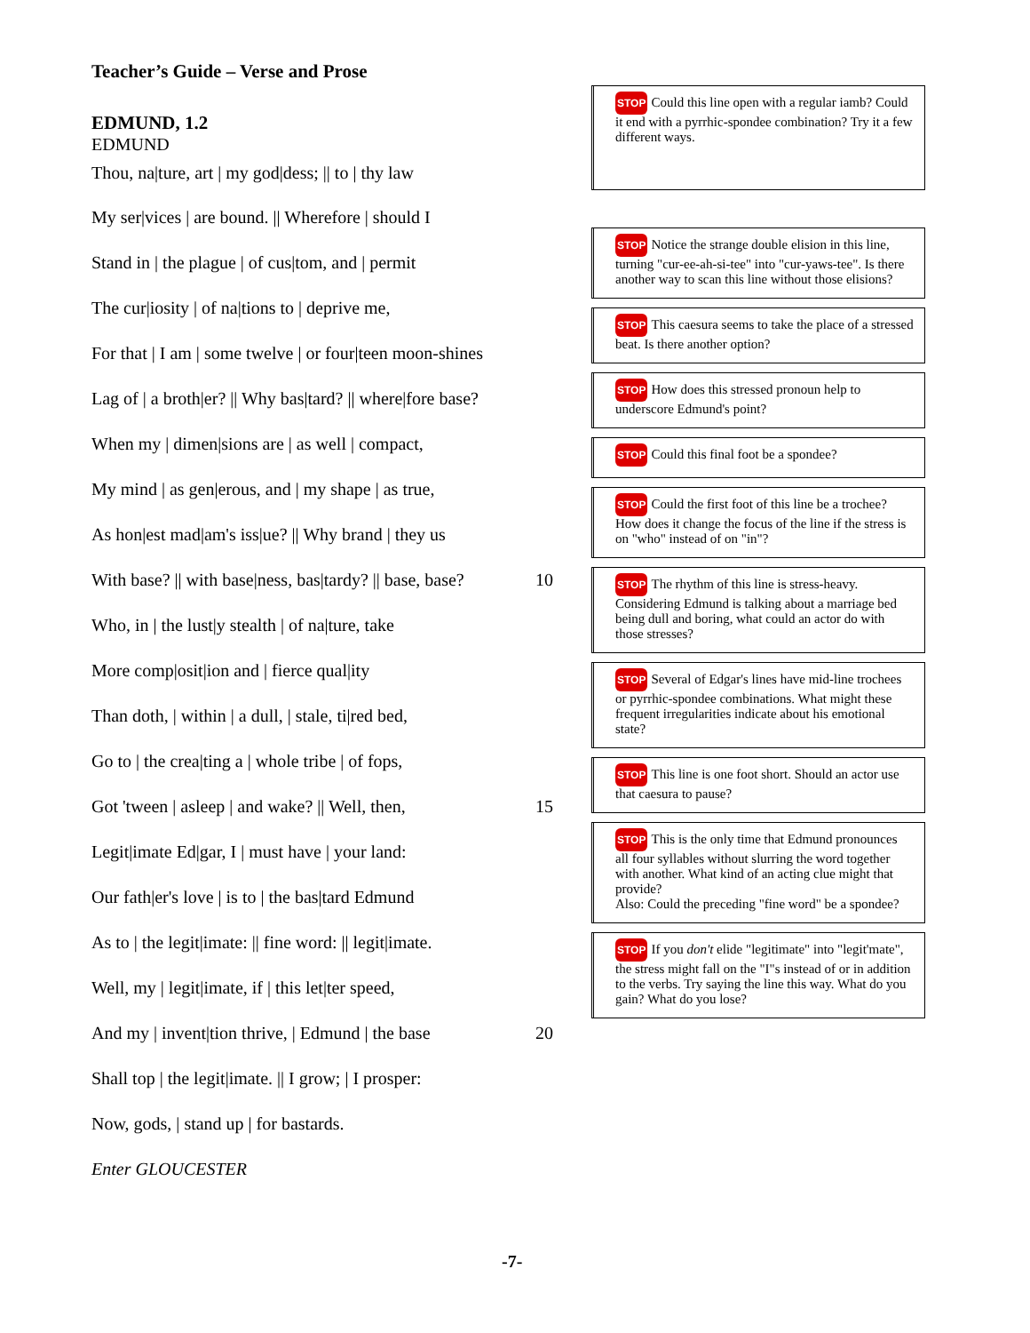Teacher’s Guide – Verse and Prose
EDMUND, 1.2
EDMUND
Thou, na|ture, art | my god|dess; || to | thy law
My ser|vices | are bound. || Wherefore | should I
Stand in | the plague | of cus|tom, and | permit
The cur|iosity | of na|tions to | deprive me,
For that | I am | some twelve | or four|teen moon-shines
Lag of | a broth|er? || Why bas|tard? || where|fore base?
When my | dimen|sions are | as well | compact,
My mind | as gen|erous, and | my shape | as true,
As hon|est mad|am's iss|ue? || Why brand | they us
With base? || with base|ness, bas|tardy? || base, base? 10
Who, in | the lust|y stealth | of na|ture, take
More comp|osit|ion and | fierce qual|ity
Than doth, | within | a dull, | stale, ti|red bed,
Go to | the crea|ting a | whole tribe | of fops,
Got 'tween | asleep | and wake? || Well, then, 15
Legit|imate Ed|gar, I | must have | your land:
Our fath|er's love | is to | the bas|tard Edmund
As to | the legit|imate: || fine word: || legit|imate.
Well, my | legit|imate, if | this let|ter speed,
And my | invent|tion thrive, | Edmund | the base 20
Shall top | the legit|imate. || I grow; | I prosper:
Now, gods, | stand up | for bastards.
Enter GLOUCESTER
STOP Could this line open with a regular iamb? Could it end with a pyrrhic-spondee combination? Try it a few different ways.
STOP Notice the strange double elision in this line, turning "cur-ee-ah-si-tee" into "cur-yaws-tee". Is there another way to scan this line without those elisions?
STOP This caesura seems to take the place of a stressed beat. Is there another option?
STOP How does this stressed pronoun help to underscore Edmund's point?
STOP Could this final foot be a spondee?
STOP Could the first foot of this line be a trochee? How does it change the focus of the line if the stress is on "who" instead of on "in"?
STOP The rhythm of this line is stress-heavy. Considering Edmund is talking about a marriage bed being dull and boring, what could an actor do with those stresses?
STOP Several of Edgar's lines have mid-line trochees or pyrrhic-spondee combinations. What might these frequent irregularities indicate about his emotional state?
STOP This line is one foot short. Should an actor use that caesura to pause?
STOP This is the only time that Edmund pronounces all four syllables without slurring the word together with another. What kind of an acting clue might that provide?
Also: Could the preceding "fine word" be a spondee?
STOP If you don't elide "legitimate" into "legit'mate", the stress might fall on the "I"s instead of or in addition to the verbs. Try saying the line this way. What do you gain? What do you lose?
-7-